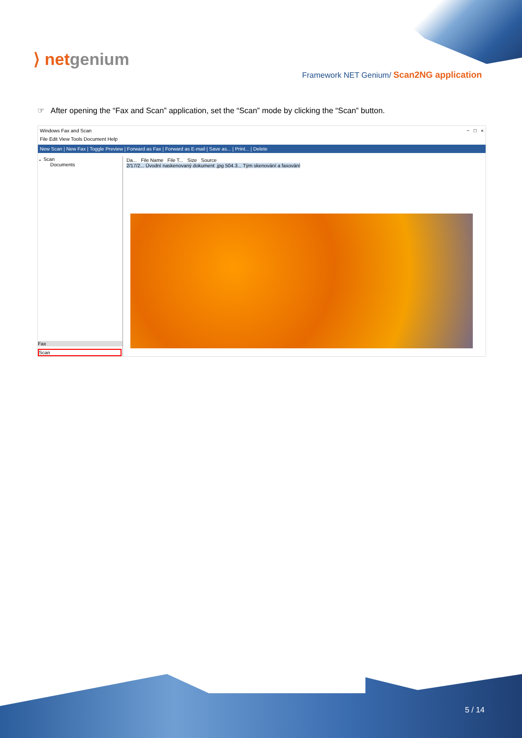⟩ netgenium
Framework NET Genium/ Scan2NG application
☞ After opening the “Fax and Scan” application, set the “Scan” mode by clicking the “Scan” button.
Windows Fax and Scan − □ ×
File Edit View Tools Document Help
New Scan | New Fax | Toggle Preview | Forward as Fax | Forward as E-mail | Save as... | Print... | Delete
⌄ Scan
Documents
Fax
Scan
Da... File Name File T... Size Source
2/17/2... Úvodní naskenovaný dokument .jpg 504.3... Tým skenování a faxování
5 / 14